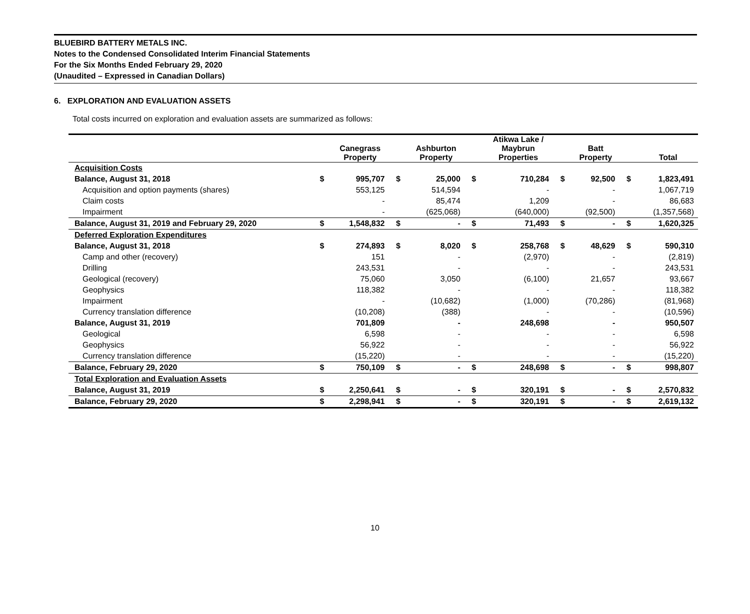BLUEBIRD BATTERY METALS INC.
Notes to the Condensed Consolidated Interim Financial Statements
For the Six Months Ended February 29, 2020
(Unaudited – Expressed in Canadian Dollars)
6. EXPLORATION AND EVALUATION ASSETS
Total costs incurred on exploration and evaluation assets are summarized as follows:
| | | Canegrass Property | | Ashburton Property | | Atikwa Lake / Maybrun Properties | | Batt Property | | Total |
| --- | --- | --- | --- | --- | --- | --- | --- | --- | --- | --- |
| Acquisition Costs | | | | | | | | | | |
| Balance, August 31, 2018 | $ | 995,707 | $ | 25,000 | $ | 710,284 | $ | 92,500 | $ | 1,823,491 |
| Acquisition and option payments (shares) | | 553,125 | | 514,594 | | - | | - | | 1,067,719 |
| Claim costs | | - | | 85,474 | | 1,209 | | - | | 86,683 |
| Impairment | | - | | (625,068) | | (640,000) | | (92,500) | | (1,357,568) |
| Balance, August 31, 2019 and February 29, 2020 | $ | 1,548,832 | $ | - | $ | 71,493 | $ | - | $ | 1,620,325 |
| Deferred Exploration Expenditures | | | | | | | | | | |
| Balance, August 31, 2018 | $ | 274,893 | $ | 8,020 | $ | 258,768 | $ | 48,629 | $ | 590,310 |
| Camp and other (recovery) | | 151 | | - | | (2,970) | | - | | (2,819) |
| Drilling | | 243,531 | | - | | - | | - | | 243,531 |
| Geological (recovery) | | 75,060 | | 3,050 | | (6,100) | | 21,657 | | 93,667 |
| Geophysics | | 118,382 | | - | | - | | - | | 118,382 |
| Impairment | | - | | (10,682) | | (1,000) | | (70,286) | | (81,968) |
| Currency translation difference | | (10,208) | | (388) | | - | | - | | (10,596) |
| Balance, August 31, 2019 | | 701,809 | | - | | 248,698 | | - | | 950,507 |
| Geological | | 6,598 | | - | | - | | - | | 6,598 |
| Geophysics | | 56,922 | | - | | - | | - | | 56,922 |
| Currency translation difference | | (15,220) | | - | | - | | - | | (15,220) |
| Balance, February 29, 2020 | $ | 750,109 | $ | - | $ | 248,698 | $ | - | $ | 998,807 |
| Total Exploration and Evaluation Assets | | | | | | | | | | |
| Balance, August 31, 2019 | $ | 2,250,641 | $ | - | $ | 320,191 | $ | - | $ | 2,570,832 |
| Balance, February 29, 2020 | $ | 2,298,941 | $ | - | $ | 320,191 | $ | - | $ | 2,619,132 |
10